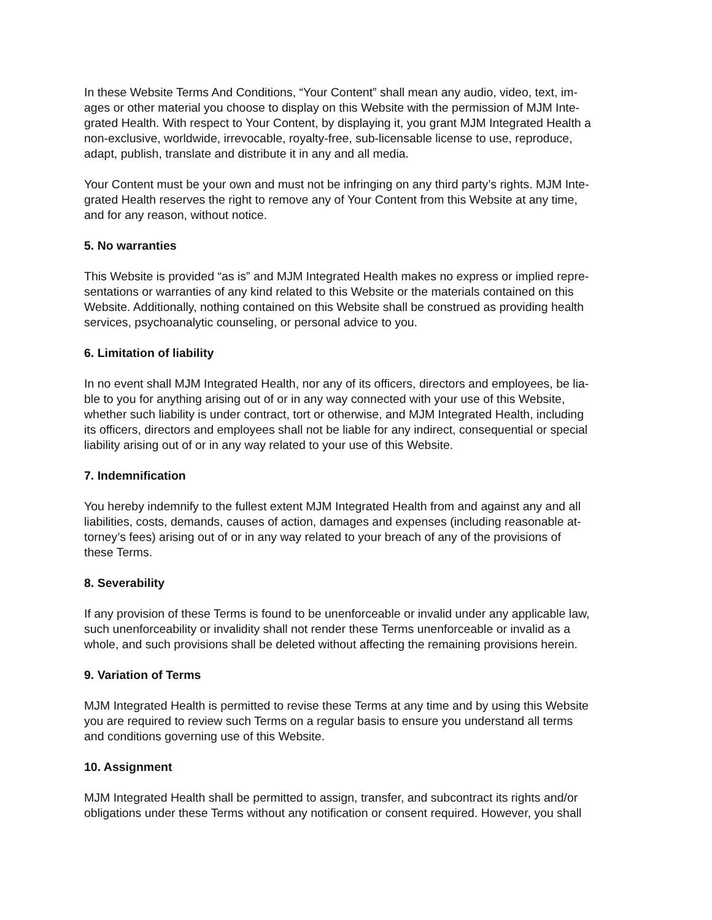In these Website Terms And Conditions, “Your Content” shall mean any audio, video, text, im-
ages or other material you choose to display on this Website with the permission of MJM Inte-
grated Health. With respect to Your Content, by displaying it, you grant MJM Integrated Health a
non-exclusive, worldwide, irrevocable, royalty-free, sub-licensable license to use, reproduce,
adapt, publish, translate and distribute it in any and all media.
Your Content must be your own and must not be infringing on any third party’s rights. MJM Inte-
grated Health reserves the right to remove any of Your Content from this Website at any time,
and for any reason, without notice.
5. No warranties
This Website is provided “as is” and MJM Integrated Health makes no express or implied repre-
sentations or warranties of any kind related to this Website or the materials contained on this
Website. Additionally, nothing contained on this Website shall be construed as providing health
services, psychoanalytic counseling, or personal advice to you.
6. Limitation of liability
In no event shall MJM Integrated Health, nor any of its officers, directors and employees, be lia-
ble to you for anything arising out of or in any way connected with your use of this Website,
whether such liability is under contract, tort or otherwise, and MJM Integrated Health, including
its officers, directors and employees shall not be liable for any indirect, consequential or special
liability arising out of or in any way related to your use of this Website.
7. Indemnification
You hereby indemnify to the fullest extent MJM Integrated Health from and against any and all
liabilities, costs, demands, causes of action, damages and expenses (including reasonable at-
torney’s fees) arising out of or in any way related to your breach of any of the provisions of
these Terms.
8. Severability
If any provision of these Terms is found to be unenforceable or invalid under any applicable law,
such unenforceability or invalidity shall not render these Terms unenforceable or invalid as a
whole, and such provisions shall be deleted without affecting the remaining provisions herein.
9. Variation of Terms
MJM Integrated Health is permitted to revise these Terms at any time and by using this Website
you are required to review such Terms on a regular basis to ensure you understand all terms
and conditions governing use of this Website.
10. Assignment
MJM Integrated Health shall be permitted to assign, transfer, and subcontract its rights and/or
obligations under these Terms without any notification or consent required. However, you shall